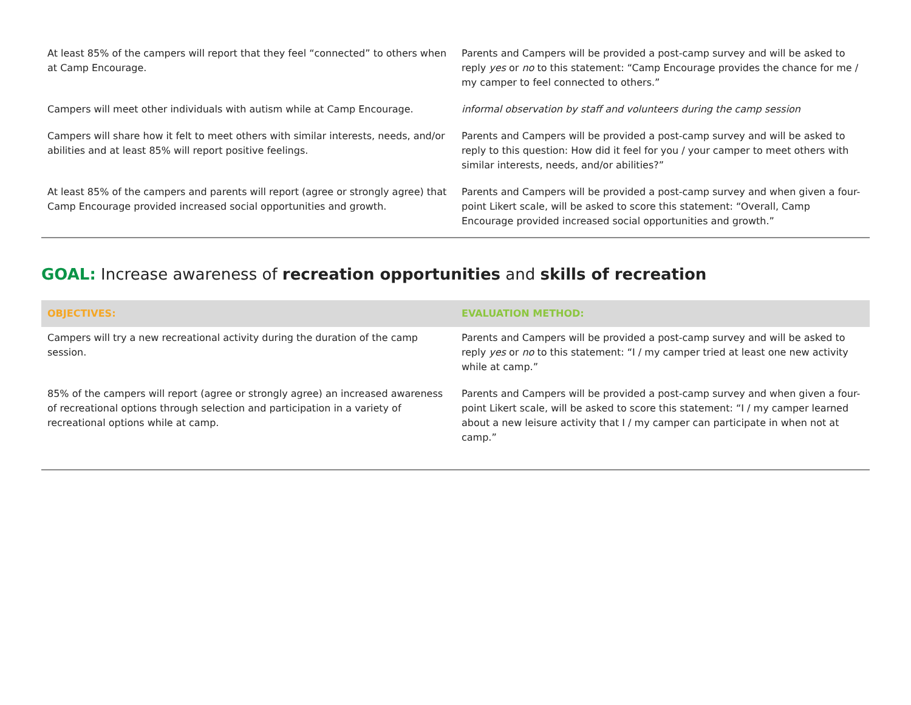| At least 85% of the campers will report that they feel “connected” to others when at Camp Encourage. | Parents and Campers will be provided a post-camp survey and will be asked to reply yes or no to this statement: “Camp Encourage provides the chance for me / my camper to feel connected to others.” |
| Campers will meet other individuals with autism while at Camp Encourage. | informal observation by staff and volunteers during the camp session |
| Campers will share how it felt to meet others with similar interests, needs, and/or abilities and at least 85% will report positive feelings. | Parents and Campers will be provided a post-camp survey and will be asked to reply to this question: How did it feel for you / your camper to meet others with similar interests, needs, and/or abilities?” |
| At least 85% of the campers and parents will report (agree or strongly agree) that Camp Encourage provided increased social opportunities and growth. | Parents and Campers will be provided a post-camp survey and when given a four-point Likert scale, will be asked to score this statement: “Overall, Camp Encourage provided increased social opportunities and growth.” |
GOAL: Increase awareness of recreation opportunities and skills of recreation
| OBJECTIVES: | EVALUATION METHOD: |
| --- | --- |
| Campers will try a new recreational activity during the duration of the camp session. | Parents and Campers will be provided a post-camp survey and will be asked to reply yes or no to this statement: “I / my camper tried at least one new activity while at camp.” |
| 85% of the campers will report (agree or strongly agree) an increased awareness of recreational options through selection and participation in a variety of recreational options while at camp. | Parents and Campers will be provided a post-camp survey and when given a four-point Likert scale, will be asked to score this statement: “I / my camper learned about a new leisure activity that I / my camper can participate in when not at camp.” |